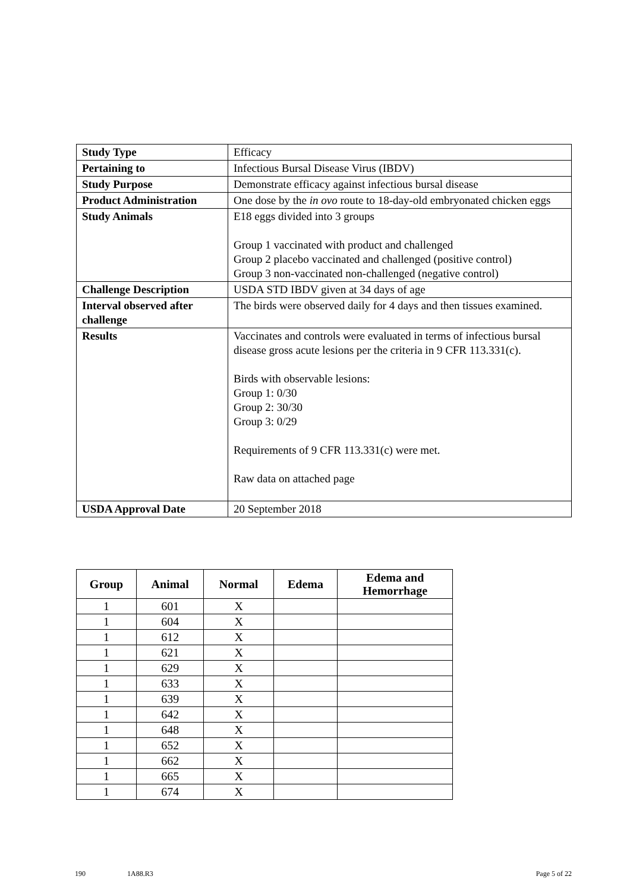| Study Type | Efficacy |
| Pertaining to | Infectious Bursal Disease Virus (IBDV) |
| Study Purpose | Demonstrate efficacy against infectious bursal disease |
| Product Administration | One dose by the in ovo route to 18-day-old embryonated chicken eggs |
| Study Animals | E18 eggs divided into 3 groups Group 1 vaccinated with product and challenged Group 2 placebo vaccinated and challenged (positive control) Group 3 non-vaccinated non-challenged (negative control) |
| Challenge Description | USDA STD IBDV given at 34 days of age |
| Interval observed after challenge | The birds were observed daily for 4 days and then tissues examined. |
| Results | Vaccinates and controls were evaluated in terms of infectious bursal disease gross acute lesions per the criteria in 9 CFR 113.331(c). Birds with observable lesions: Group 1: 0/30 Group 2: 30/30 Group 3: 0/29 Requirements of 9 CFR 113.331(c) were met. Raw data on attached page |
| USDA Approval Date | 20 September 2018 |
| Group | Animal | Normal | Edema | Edema and Hemorrhage |
| --- | --- | --- | --- | --- |
| 1 | 601 | X | | |
| 1 | 604 | X | | |
| 1 | 612 | X | | |
| 1 | 621 | X | | |
| 1 | 629 | X | | |
| 1 | 633 | X | | |
| 1 | 639 | X | | |
| 1 | 642 | X | | |
| 1 | 648 | X | | |
| 1 | 652 | X | | |
| 1 | 662 | X | | |
| 1 | 665 | X | | |
| 1 | 674 | X | | |
190 1A88.R3 Page 5 of 22